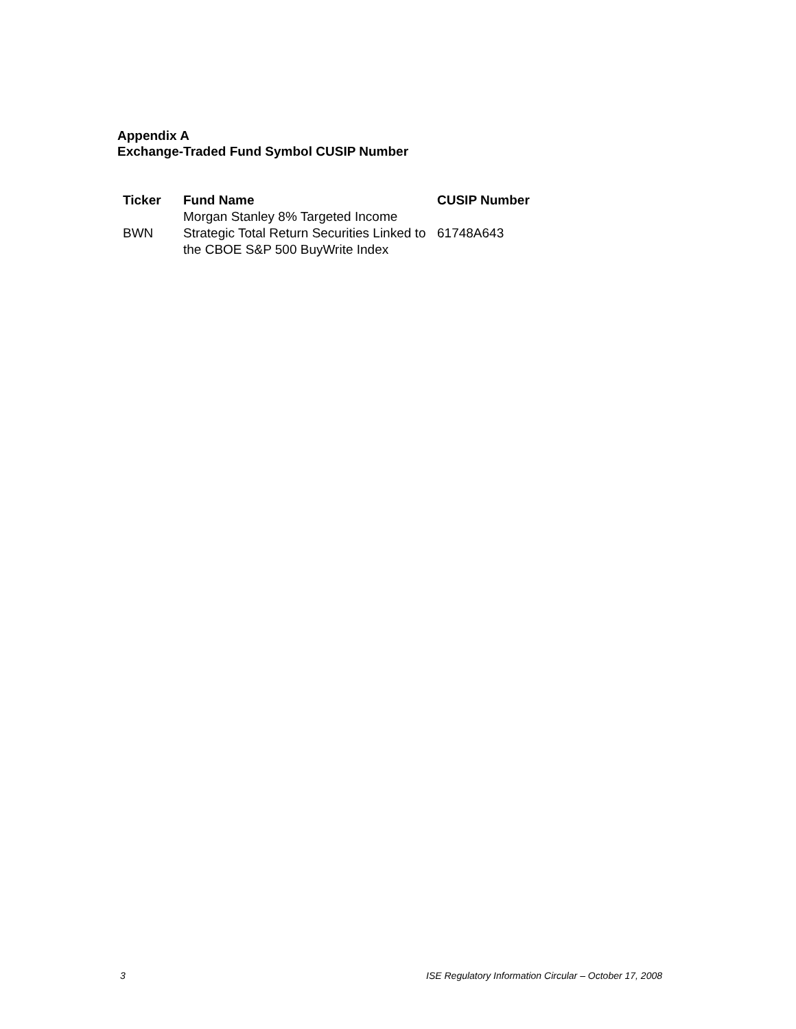Appendix A
Exchange-Traded Fund Symbol CUSIP Number
| Ticker | Fund Name | CUSIP Number |
| --- | --- | --- |
| BWN | Morgan Stanley 8% Targeted Income Strategic Total Return Securities Linked to the CBOE S&P 500 BuyWrite Index | 61748A643 |
3 ISE Regulatory Information Circular – October 17, 2008